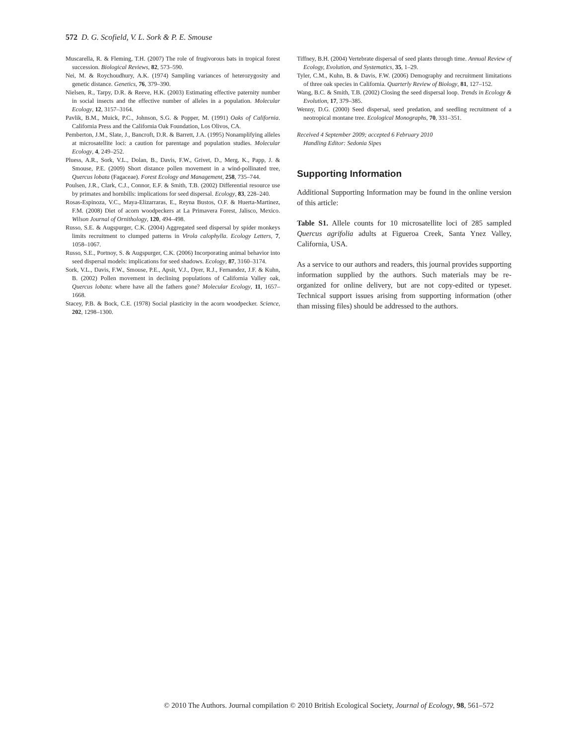572 D. G. Scofield, V. L. Sork & P. E. Smouse
Muscarella, R. & Fleming, T.H. (2007) The role of frugivorous bats in tropical forest succession. Biological Reviews, 82, 573–590.
Nei, M. & Roychoudhury, A.K. (1974) Sampling variances of heterozygosity and genetic distance. Genetics, 76, 379–390.
Nielsen, R., Tarpy, D.R. & Reeve, H.K. (2003) Estimating effective paternity number in social insects and the effective number of alleles in a population. Molecular Ecology, 12, 3157–3164.
Pavlik, B.M., Muick, P.C., Johnson, S.G. & Popper, M. (1991) Oaks of California. California Press and the California Oak Foundation, Los Olivos, CA.
Pemberton, J.M., Slate, J., Bancroft, D.R. & Barrett, J.A. (1995) Nonamplifying alleles at microsatellite loci: a caution for parentage and population studies. Molecular Ecology, 4, 249–252.
Pluess, A.R., Sork, V.L., Dolan, B., Davis, F.W., Grivet, D., Merg, K., Papp, J. & Smouse, P.E. (2009) Short distance pollen movement in a wind-pollinated tree, Quercus lobata (Fagaceae). Forest Ecology and Management, 258, 735–744.
Poulsen, J.R., Clark, C.J., Connor, E.F. & Smith, T.B. (2002) Differential resource use by primates and hornbills: implications for seed dispersal. Ecology, 83, 228–240.
Rosas-Espinoza, V.C., Maya-Elizarraras, E., Reyna Bustos, O.F. & Huerta-Martinez, F.M. (2008) Diet of acorn woodpeckers at La Primavera Forest, Jalisco, Mexico. Wilson Journal of Ornithology, 120, 494–498.
Russo, S.E. & Augspurger, C.K. (2004) Aggregated seed dispersal by spider monkeys limits recruitment to clumped patterns in Virola calophylla. Ecology Letters, 7, 1058–1067.
Russo, S.E., Portnoy, S. & Augspurger, C.K. (2006) Incorporating animal behavior into seed dispersal models: implications for seed shadows. Ecology, 87, 3160–3174.
Sork, V.L., Davis, F.W., Smouse, P.E., Apsit, V.J., Dyer, R.J., Fernandez, J.F. & Kuhn, B. (2002) Pollen movement in declining populations of California Valley oak, Quercus lobata: where have all the fathers gone? Molecular Ecology, 11, 1657–1668.
Stacey, P.B. & Bock, C.E. (1978) Social plasticity in the acorn woodpecker. Science, 202, 1298–1300.
Tiffney, B.H. (2004) Vertebrate dispersal of seed plants through time. Annual Review of Ecology, Evolution, and Systematics, 35, 1–29.
Tyler, C.M., Kuhn, B. & Davis, F.W. (2006) Demography and recruitment limitations of three oak species in California. Quarterly Review of Biology, 81, 127–152.
Wang, B.C. & Smith, T.B. (2002) Closing the seed dispersal loop. Trends in Ecology & Evolution, 17, 379–385.
Wenny, D.G. (2000) Seed dispersal, seed predation, and seedling recruitment of a neotropical montane tree. Ecological Monographs, 70, 331–351.
Received 4 September 2009; accepted 6 February 2010
Handling Editor: Sedonia Sipes
Supporting Information
Additional Supporting Information may be found in the online version of this article:
Table S1. Allele counts for 10 microsatellite loci of 285 sampled Quercus agrifolia adults at Figueroa Creek, Santa Ynez Valley, California, USA.
As a service to our authors and readers, this journal provides supporting information supplied by the authors. Such materials may be re-organized for online delivery, but are not copy-edited or typeset. Technical support issues arising from supporting information (other than missing files) should be addressed to the authors.
© 2010 The Authors. Journal compilation © 2010 British Ecological Society, Journal of Ecology, 98, 561–572